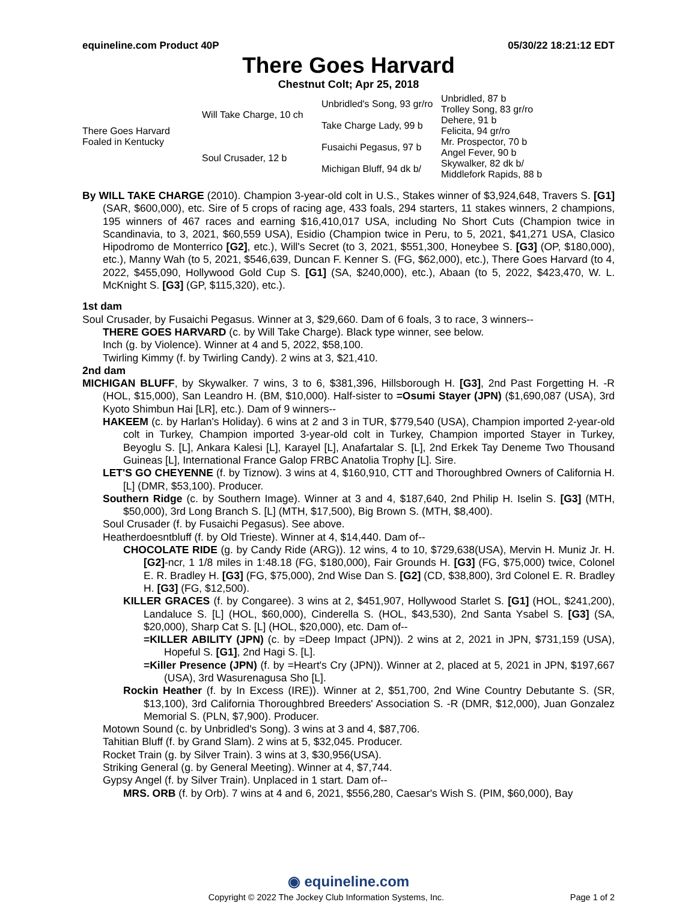equineline.com Product 40P 05/30/22 18:21:12 EDT
There Goes Harvard
Chestnut Colt; Apr 25, 2018
| There Goes Harvard Foaled in Kentucky | Will Take Charge, 10 ch | Unbridled's Song, 93 gr/ro | Unbridled, 87 b |
| | | | Trolley Song, 83 gr/ro |
| | | Take Charge Lady, 99 b | Dehere, 91 b |
| | | | Felicita, 94 gr/ro |
| | Soul Crusader, 12 b | Fusaichi Pegasus, 97 b | Mr. Prospector, 70 b |
| | | | Angel Fever, 90 b |
| | | Michigan Bluff, 94 dk b/ | Skywalker, 82 dk b/ |
| | | | Middlefork Rapids, 88 b |
By WILL TAKE CHARGE (2010). Champion 3-year-old colt in U.S., Stakes winner of $3,924,648, Travers S. [G1] (SAR, $600,000), etc. Sire of 5 crops of racing age, 433 foals, 294 starters, 11 stakes winners, 2 champions, 195 winners of 467 races and earning $16,410,017 USA, including No Short Cuts (Champion twice in Scandinavia, to 3, 2021, $60,559 USA), Esidio (Champion twice in Peru, to 5, 2021, $41,271 USA, Clasico Hipodromo de Monterrico [G2], etc.), Will's Secret (to 3, 2021, $551,300, Honeybee S. [G3] (OP, $180,000), etc.), Manny Wah (to 5, 2021, $546,639, Duncan F. Kenner S. (FG, $62,000), etc.), There Goes Harvard (to 4, 2022, $455,090, Hollywood Gold Cup S. [G1] (SA, $240,000), etc.), Abaan (to 5, 2022, $423,470, W. L. McKnight S. [G3] (GP, $115,320), etc.).
1st dam
Soul Crusader, by Fusaichi Pegasus. Winner at 3, $29,660. Dam of 6 foals, 3 to race, 3 winners--
THERE GOES HARVARD (c. by Will Take Charge). Black type winner, see below.
Inch (g. by Violence). Winner at 4 and 5, 2022, $58,100.
Twirling Kimmy (f. by Twirling Candy). 2 wins at 3, $21,410.
2nd dam
MICHIGAN BLUFF, by Skywalker. 7 wins, 3 to 6, $381,396, Hillsborough H. [G3], 2nd Past Forgetting H. -R (HOL, $15,000), San Leandro H. (BM, $10,000). Half-sister to =Osumi Stayer (JPN) ($1,690,087 (USA), 3rd Kyoto Shimbun Hai [LR], etc.). Dam of 9 winners--
HAKEEM (c. by Harlan's Holiday). 6 wins at 2 and 3 in TUR, $779,540 (USA), Champion imported 2-year-old colt in Turkey, Champion imported 3-year-old colt in Turkey, Champion imported Stayer in Turkey, Beyoglu S. [L], Ankara Kalesi [L], Karayel [L], Anafartalar S. [L], 2nd Erkek Tay Deneme Two Thousand Guineas [L], International France Galop FRBC Anatolia Trophy [L]. Sire.
LET'S GO CHEYENNE (f. by Tiznow). 3 wins at 4, $160,910, CTT and Thoroughbred Owners of California H. [L] (DMR, $53,100). Producer.
Southern Ridge (c. by Southern Image). Winner at 3 and 4, $187,640, 2nd Philip H. Iselin S. [G3] (MTH, $50,000), 3rd Long Branch S. [L] (MTH, $17,500), Big Brown S. (MTH, $8,400).
Soul Crusader (f. by Fusaichi Pegasus). See above.
Heatherdoesntbluff (f. by Old Trieste). Winner at 4, $14,440. Dam of--
CHOCOLATE RIDE (g. by Candy Ride (ARG)). 12 wins, 4 to 10, $729,638(USA), Mervin H. Muniz Jr. H. [G2]-ncr, 1 1/8 miles in 1:48.18 (FG, $180,000), Fair Grounds H. [G3] (FG, $75,000) twice, Colonel E. R. Bradley H. [G3] (FG, $75,000), 2nd Wise Dan S. [G2] (CD, $38,800), 3rd Colonel E. R. Bradley H. [G3] (FG, $12,500).
KILLER GRACES (f. by Congaree). 3 wins at 2, $451,907, Hollywood Starlet S. [G1] (HOL, $241,200), Landaluce S. [L] (HOL, $60,000), Cinderella S. (HOL, $43,530), 2nd Santa Ysabel S. [G3] (SA, $20,000), Sharp Cat S. [L] (HOL, $20,000), etc. Dam of--
=KILLER ABILITY (JPN) (c. by =Deep Impact (JPN)). 2 wins at 2, 2021 in JPN, $731,159 (USA), Hopeful S. [G1], 2nd Hagi S. [L].
=Killer Presence (JPN) (f. by =Heart's Cry (JPN)). Winner at 2, placed at 5, 2021 in JPN, $197,667 (USA), 3rd Wasurenagusa Sho [L].
Rockin Heather (f. by In Excess (IRE)). Winner at 2, $51,700, 2nd Wine Country Debutante S. (SR, $13,100), 3rd California Thoroughbred Breeders' Association S. -R (DMR, $12,000), Juan Gonzalez Memorial S. (PLN, $7,900). Producer.
Motown Sound (c. by Unbridled's Song). 3 wins at 3 and 4, $87,706.
Tahitian Bluff (f. by Grand Slam). 2 wins at 5, $32,045. Producer.
Rocket Train (g. by Silver Train). 3 wins at 3, $30,956(USA).
Striking General (g. by General Meeting). Winner at 4, $7,744.
Gypsy Angel (f. by Silver Train). Unplaced in 1 start. Dam of--
MRS. ORB (f. by Orb). 7 wins at 4 and 6, 2021, $556,280, Caesar's Wish S. (PIM, $60,000), Bay
◉ equineline.com
Copyright © 2022 The Jockey Club Information Systems, Inc. Page 1 of 2